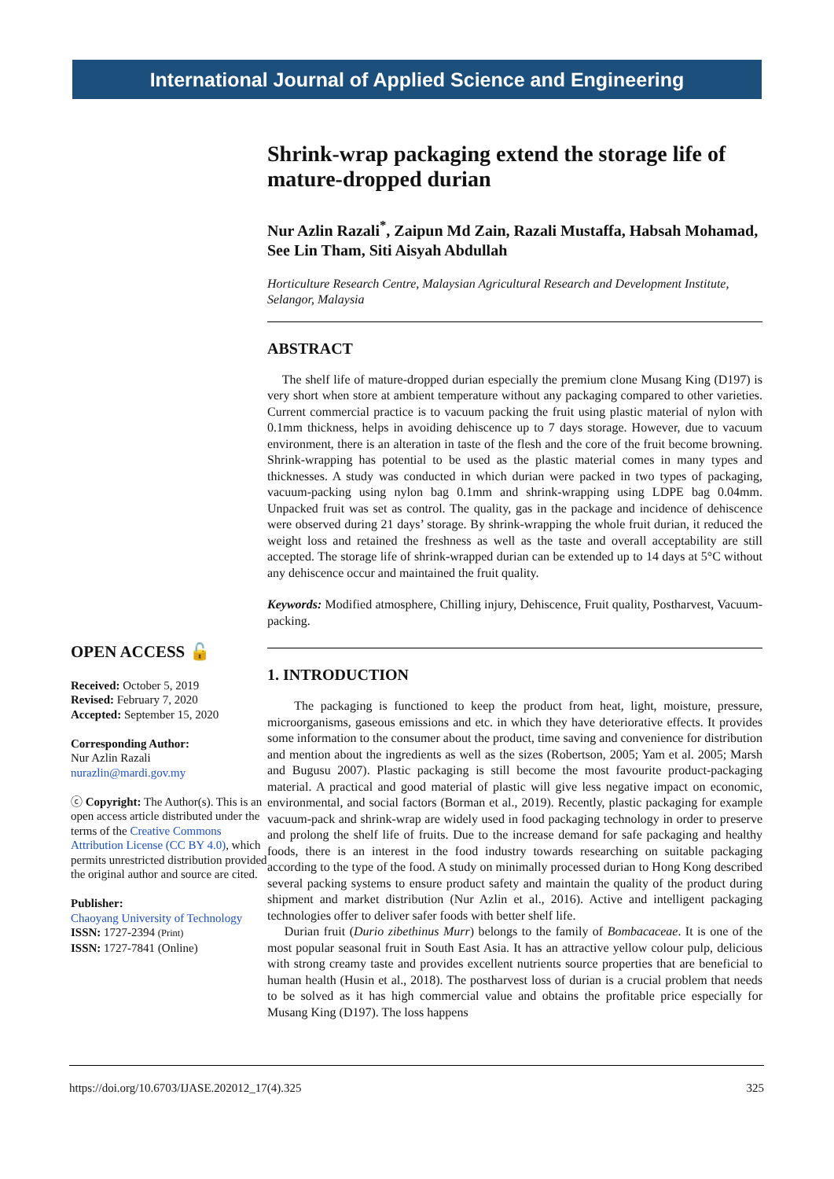International Journal of Applied Science and Engineering
OPEN ACCESS 🔓
Received: October 5, 2019
Revised: February 7, 2020
Accepted: September 15, 2020
Corresponding Author:
Nur Azlin Razali
nurazlin@mardi.gov.my
ⓒ Copyright: The Author(s). This is an open access article distributed under the terms of the Creative Commons Attribution License (CC BY 4.0), which permits unrestricted distribution provided the original author and source are cited.
Publisher:
Chaoyang University of Technology
ISSN: 1727-2394 (Print)
ISSN: 1727-7841 (Online)
Shrink-wrap packaging extend the storage life of mature-dropped durian
Nur Azlin Razali<sup>*</sup>, Zaipun Md Zain, Razali Mustaffa, Habsah Mohamad, See Lin Tham, Siti Aisyah Abdullah
Horticulture Research Centre, Malaysian Agricultural Research and Development Institute, Selangor, Malaysia
ABSTRACT
The shelf life of mature-dropped durian especially the premium clone Musang King (D197) is very short when store at ambient temperature without any packaging compared to other varieties. Current commercial practice is to vacuum packing the fruit using plastic material of nylon with 0.1mm thickness, helps in avoiding dehiscence up to 7 days storage. However, due to vacuum environment, there is an alteration in taste of the flesh and the core of the fruit become browning. Shrink-wrapping has potential to be used as the plastic material comes in many types and thicknesses. A study was conducted in which durian were packed in two types of packaging, vacuum-packing using nylon bag 0.1mm and shrink-wrapping using LDPE bag 0.04mm. Unpacked fruit was set as control. The quality, gas in the package and incidence of dehiscence were observed during 21 days’ storage. By shrink-wrapping the whole fruit durian, it reduced the weight loss and retained the freshness as well as the taste and overall acceptability are still accepted. The storage life of shrink-wrapped durian can be extended up to 14 days at 5°C without any dehiscence occur and maintained the fruit quality.
Keywords: Modified atmosphere, Chilling injury, Dehiscence, Fruit quality, Postharvest, Vacuum-packing.
1. INTRODUCTION
The packaging is functioned to keep the product from heat, light, moisture, pressure, microorganisms, gaseous emissions and etc. in which they have deteriorative effects. It provides some information to the consumer about the product, time saving and convenience for distribution and mention about the ingredients as well as the sizes (Robertson, 2005; Yam et al. 2005; Marsh and Bugusu 2007). Plastic packaging is still become the most favourite product-packaging material. A practical and good material of plastic will give less negative impact on economic, environmental, and social factors (Borman et al., 2019). Recently, plastic packaging for example vacuum-pack and shrink-wrap are widely used in food packaging technology in order to preserve and prolong the shelf life of fruits. Due to the increase demand for safe packaging and healthy foods, there is an interest in the food industry towards researching on suitable packaging according to the type of the food. A study on minimally processed durian to Hong Kong described several packing systems to ensure product safety and maintain the quality of the product during shipment and market distribution (Nur Azlin et al., 2016). Active and intelligent packaging technologies offer to deliver safer foods with better shelf life.
Durian fruit (Durio zibethinus Murr) belongs to the family of Bombacaceae. It is one of the most popular seasonal fruit in South East Asia. It has an attractive yellow colour pulp, delicious with strong creamy taste and provides excellent nutrients source properties that are beneficial to human health (Husin et al., 2018). The postharvest loss of durian is a crucial problem that needs to be solved as it has high commercial value and obtains the profitable price especially for Musang King (D197). The loss happens
https://doi.org/10.6703/IJASE.202012_17(4).325 325